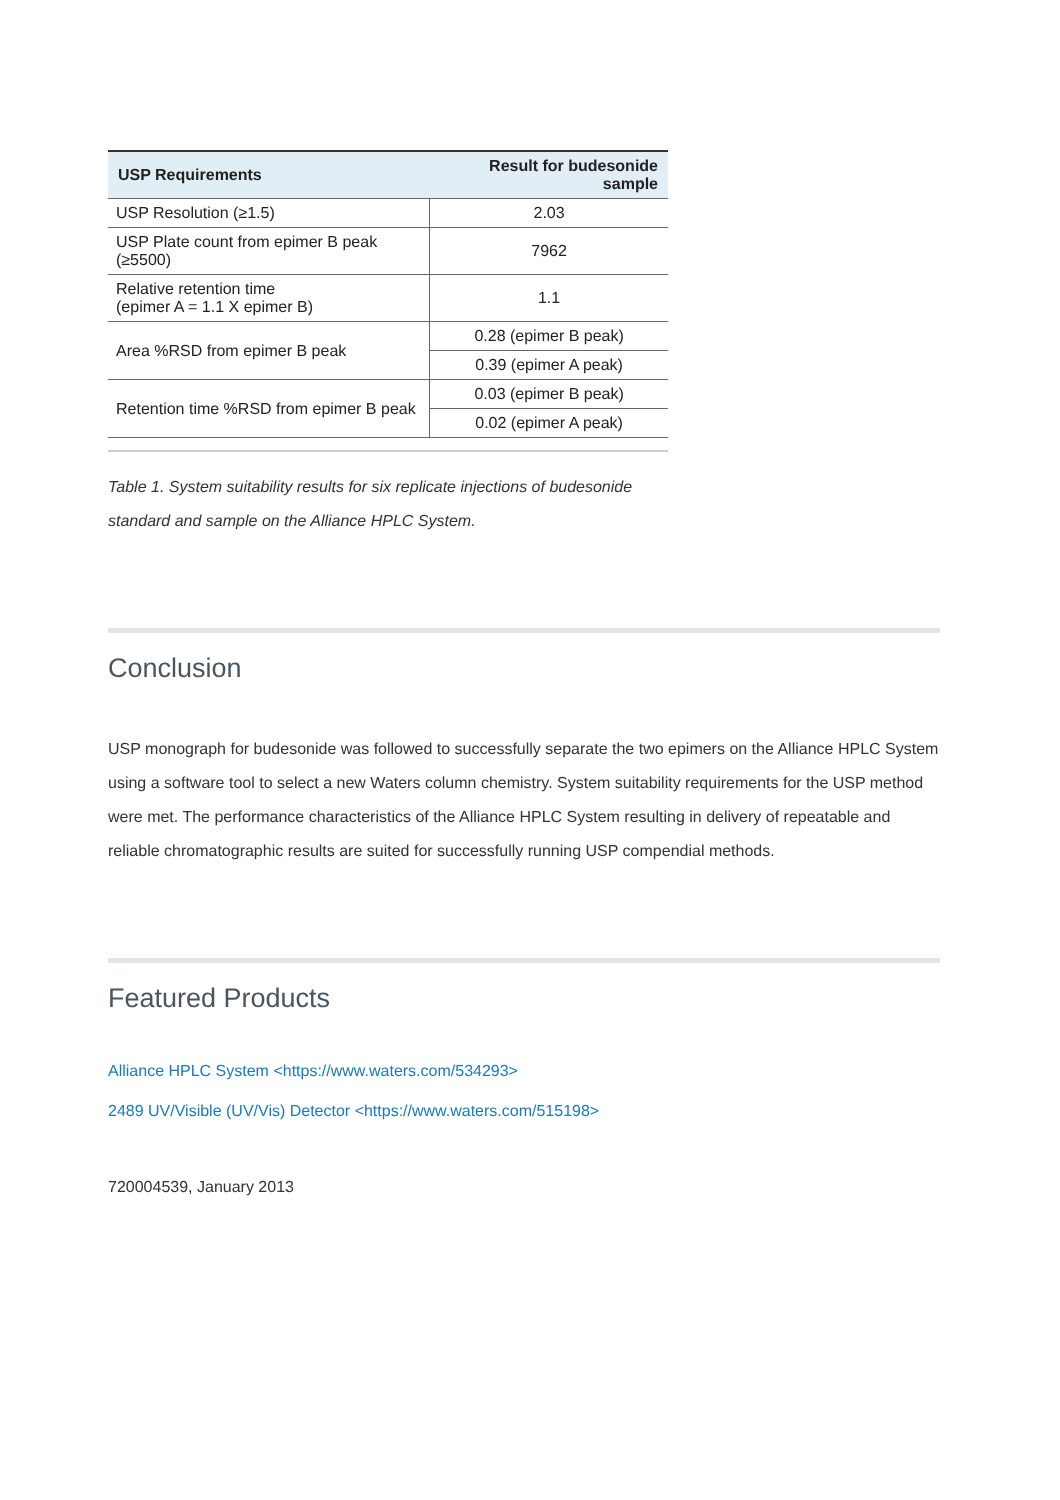| USP Requirements | Result for budesonide sample |
| --- | --- |
| USP Resolution (≥1.5) | 2.03 |
| USP Plate count from epimer B peak (≥5500) | 7962 |
| Relative retention time (epimer A = 1.1 X epimer B) | 1.1 |
| Area %RSD from epimer B peak | 0.28 (epimer B peak) |
| | 0.39 (epimer A peak) |
| Retention time %RSD from epimer B peak | 0.03 (epimer B peak) |
| | 0.02 (epimer A peak) |
Table 1. System suitability results for six replicate injections of budesonide standard and sample on the Alliance HPLC System.
Conclusion
USP monograph for budesonide was followed to successfully separate the two epimers on the Alliance HPLC System using a software tool to select a new Waters column chemistry. System suitability requirements for the USP method were met. The performance characteristics of the Alliance HPLC System resulting in delivery of repeatable and reliable chromatographic results are suited for successfully running USP compendial methods.
Featured Products
Alliance HPLC System <https://www.waters.com/534293>
2489 UV/Visible (UV/Vis) Detector <https://www.waters.com/515198>
720004539, January 2013